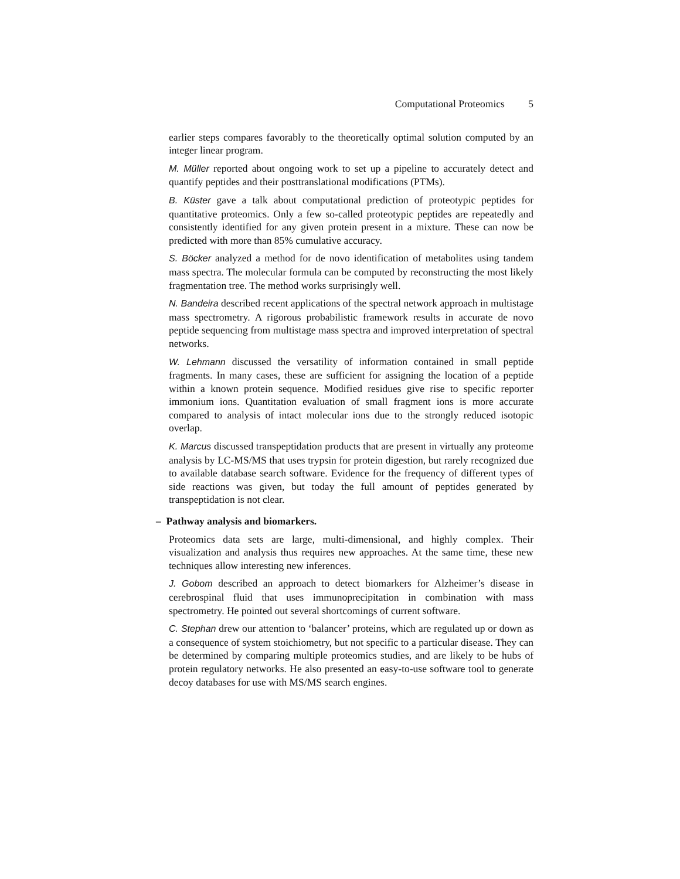Computational Proteomics 5
earlier steps compares favorably to the theoretically optimal solution computed by an integer linear program.
M. Müller reported about ongoing work to set up a pipeline to accurately detect and quantify peptides and their posttranslational modifications (PTMs).
B. Küster gave a talk about computational prediction of proteotypic peptides for quantitative proteomics. Only a few so-called proteotypic peptides are repeatedly and consistently identified for any given protein present in a mixture. These can now be predicted with more than 85% cumulative accuracy.
S. Böcker analyzed a method for de novo identification of metabolites using tandem mass spectra. The molecular formula can be computed by reconstructing the most likely fragmentation tree. The method works surprisingly well.
N. Bandeira described recent applications of the spectral network approach in multistage mass spectrometry. A rigorous probabilistic framework results in accurate de novo peptide sequencing from multistage mass spectra and improved interpretation of spectral networks.
W. Lehmann discussed the versatility of information contained in small peptide fragments. In many cases, these are sufficient for assigning the location of a peptide within a known protein sequence. Modified residues give rise to specific reporter immonium ions. Quantitation evaluation of small fragment ions is more accurate compared to analysis of intact molecular ions due to the strongly reduced isotopic overlap.
K. Marcus discussed transpeptidation products that are present in virtually any proteome analysis by LC-MS/MS that uses trypsin for protein digestion, but rarely recognized due to available database search software. Evidence for the frequency of different types of side reactions was given, but today the full amount of peptides generated by transpeptidation is not clear.
– Pathway analysis and biomarkers.
Proteomics data sets are large, multi-dimensional, and highly complex. Their visualization and analysis thus requires new approaches. At the same time, these new techniques allow interesting new inferences.
J. Gobom described an approach to detect biomarkers for Alzheimer’s disease in cerebrospinal fluid that uses immunoprecipitation in combination with mass spectrometry. He pointed out several shortcomings of current software.
C. Stephan drew our attention to ‘balancer’ proteins, which are regulated up or down as a consequence of system stoichiometry, but not specific to a particular disease. They can be determined by comparing multiple proteomics studies, and are likely to be hubs of protein regulatory networks. He also presented an easy-to-use software tool to generate decoy databases for use with MS/MS search engines.